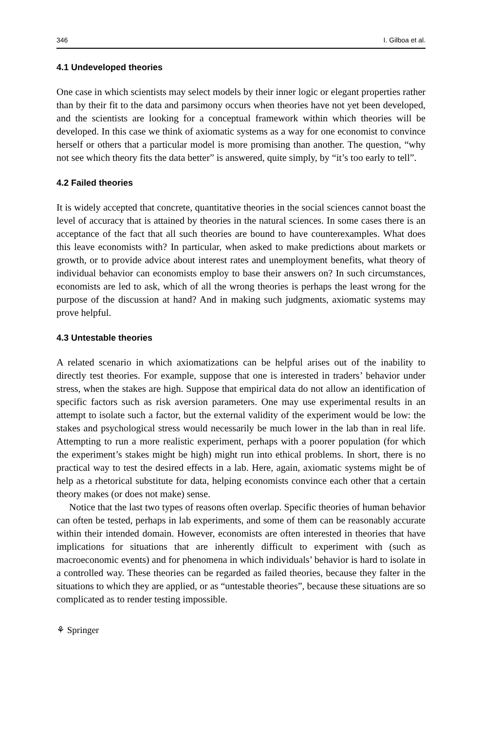346 I. Gilboa et al.
4.1 Undeveloped theories
One case in which scientists may select models by their inner logic or elegant properties rather than by their fit to the data and parsimony occurs when theories have not yet been developed, and the scientists are looking for a conceptual framework within which theories will be developed. In this case we think of axiomatic systems as a way for one economist to convince herself or others that a particular model is more promising than another. The question, “why not see which theory fits the data better” is answered, quite simply, by “it’s too early to tell”.
4.2 Failed theories
It is widely accepted that concrete, quantitative theories in the social sciences cannot boast the level of accuracy that is attained by theories in the natural sciences. In some cases there is an acceptance of the fact that all such theories are bound to have counterexamples. What does this leave economists with? In particular, when asked to make predictions about markets or growth, or to provide advice about interest rates and unemployment benefits, what theory of individual behavior can economists employ to base their answers on? In such circumstances, economists are led to ask, which of all the wrong theories is perhaps the least wrong for the purpose of the discussion at hand? And in making such judgments, axiomatic systems may prove helpful.
4.3 Untestable theories
A related scenario in which axiomatizations can be helpful arises out of the inability to directly test theories. For example, suppose that one is interested in traders’ behavior under stress, when the stakes are high. Suppose that empirical data do not allow an identification of specific factors such as risk aversion parameters. One may use experimental results in an attempt to isolate such a factor, but the external validity of the experiment would be low: the stakes and psychological stress would necessarily be much lower in the lab than in real life. Attempting to run a more realistic experiment, perhaps with a poorer population (for which the experiment’s stakes might be high) might run into ethical problems. In short, there is no practical way to test the desired effects in a lab. Here, again, axiomatic systems might be of help as a rhetorical substitute for data, helping economists convince each other that a certain theory makes (or does not make) sense.
Notice that the last two types of reasons often overlap. Specific theories of human behavior can often be tested, perhaps in lab experiments, and some of them can be reasonably accurate within their intended domain. However, economists are often interested in theories that have implications for situations that are inherently difficult to experiment with (such as macroeconomic events) and for phenomena in which individuals’ behavior is hard to isolate in a controlled way. These theories can be regarded as failed theories, because they falter in the situations to which they are applied, or as “untestable theories”, because these situations are so complicated as to render testing impossible.
⚘ Springer